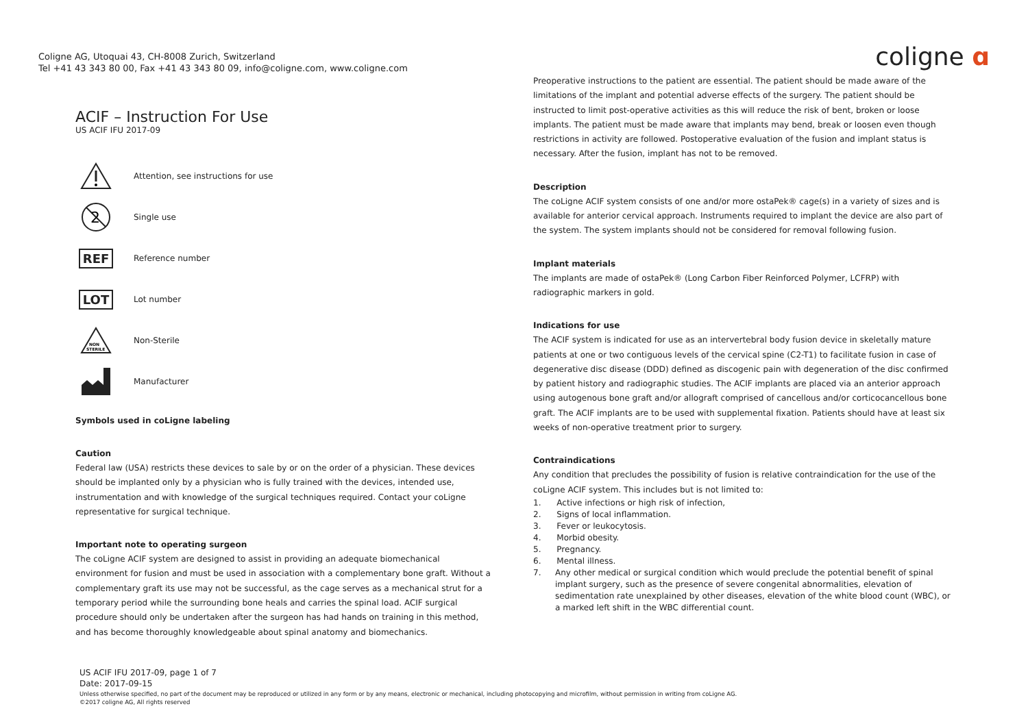Coligne AG, Utoquai 43, CH-8008 Zurich, Switzerland
Tel +41 43 343 80 00, Fax +41 43 343 80 09, info@coligne.com, www.coligne.com
coligne ɑ
ACIF – Instruction For Use
US ACIF IFU 2017-09
Attention, see instructions for use
2
Single use
REF
Reference number
LOT
Lot number
NON
STERILE
Non-Sterile
Manufacturer
Symbols used in coLigne labeling
Caution
Federal law (USA) restricts these devices to sale by or on the order of a physician. These devices should be implanted only by a physician who is fully trained with the devices, intended use, instrumentation and with knowledge of the surgical techniques required. Contact your coLigne representative for surgical technique.
Important note to operating surgeon
The coLigne ACIF system are designed to assist in providing an adequate biomechanical environment for fusion and must be used in association with a complementary bone graft. Without a complementary graft its use may not be successful, as the cage serves as a mechanical strut for a temporary period while the surrounding bone heals and carries the spinal load. ACIF surgical procedure should only be undertaken after the surgeon has had hands on training in this method, and has become thoroughly knowledgeable about spinal anatomy and biomechanics.
Preoperative instructions to the patient are essential. The patient should be made aware of the limitations of the implant and potential adverse effects of the surgery. The patient should be instructed to limit post-operative activities as this will reduce the risk of bent, broken or loose implants. The patient must be made aware that implants may bend, break or loosen even though restrictions in activity are followed. Postoperative evaluation of the fusion and implant status is necessary. After the fusion, implant has not to be removed.
Description
The coLigne ACIF system consists of one and/or more ostaPek® cage(s) in a variety of sizes and is available for anterior cervical approach. Instruments required to implant the device are also part of the system. The system implants should not be considered for removal following fusion.
Implant materials
The implants are made of ostaPek® (Long Carbon Fiber Reinforced Polymer, LCFRP) with radiographic markers in gold.
Indications for use
The ACIF system is indicated for use as an intervertebral body fusion device in skeletally mature patients at one or two contiguous levels of the cervical spine (C2-T1) to facilitate fusion in case of degenerative disc disease (DDD) defined as discogenic pain with degeneration of the disc confirmed by patient history and radiographic studies. The ACIF implants are placed via an anterior approach using autogenous bone graft and/or allograft comprised of cancellous and/or corticocancellous bone graft. The ACIF implants are to be used with supplemental fixation. Patients should have at least six weeks of non-operative treatment prior to surgery.
Contraindications
Any condition that precludes the possibility of fusion is relative contraindication for the use of the coLigne ACIF system. This includes but is not limited to:
1. Active infections or high risk of infection,
2. Signs of local inflammation.
3. Fever or leukocytosis.
4. Morbid obesity.
5. Pregnancy.
6. Mental illness.
7. Any other medical or surgical condition which would preclude the potential benefit of spinal implant surgery, such as the presence of severe congenital abnormalities, elevation of sedimentation rate unexplained by other diseases, elevation of the white blood count (WBC), or a marked left shift in the WBC differential count.
US ACIF IFU 2017-09, page 1 of 7
Date: 2017-09-15
Unless otherwise specified, no part of the document may be reproduced or utilized in any form or by any means, electronic or mechanical, including photocopying and microfilm, without permission in writing from coLigne AG.
©2017 coligne AG, All rights reserved